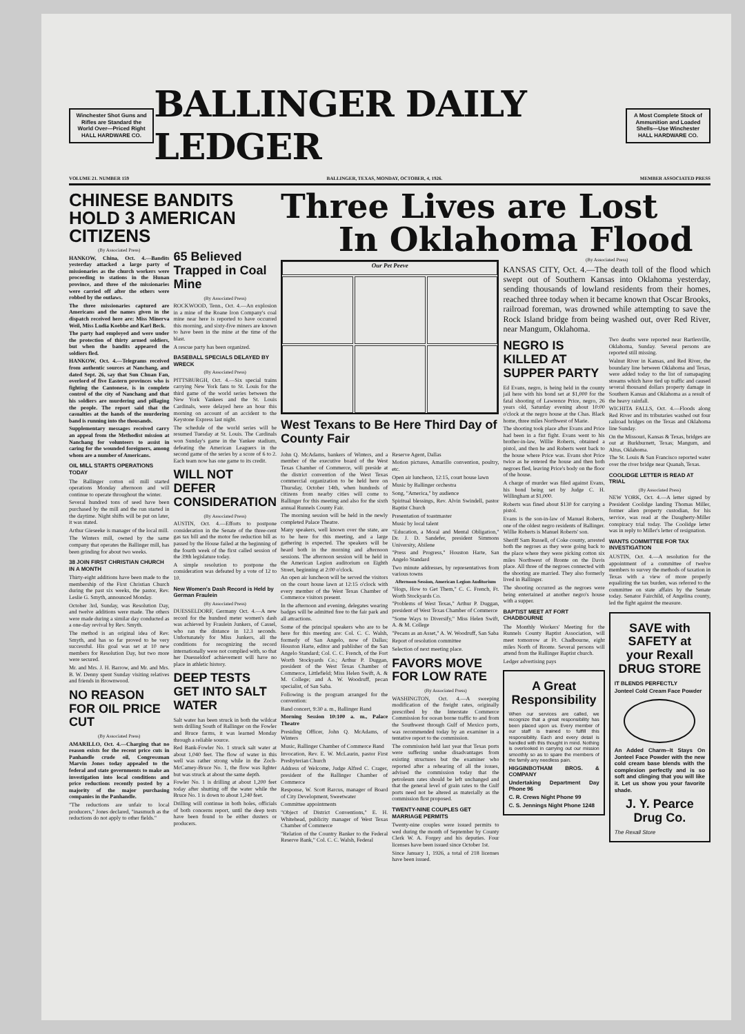Winchester Shot Guns and Rifles are Standard the World Over—Priced Right HALL HARDWARE CO.
BALLINGER DAILY LEDGER
A Most Complete Stock of Ammunition and Loaded Shells—Use Winchester HALL HARDWARE CO.
VOLUME 21. NUMBER 159 BALLINGER, TEXAS, MONDAY, OCTOBER, 4, 1926. MEMBER ASSOCIATED PRESS
CHINESE BANDITS HOLD 3 AMERICAN CITIZENS
(By Associated Press)
HANKOW, China, Oct. 4.—Bandits yesterday attacked a large party of missionaries as the church workers were proceeding to stations in the Hunan province, and three of the missionaries were carried off after the others were robbed by the outlaws.
The three missionaries captured are Americans and the names given in the dispatch received here are: Miss Minerva Weil, Miss Ludia Koebbe and Karl Beck.
The party had employed and were under the protection of thirty armed soldiers, but when the bandits appeared the soldiers fled.
HANKOW, Oct. 4.—Telegrams received from authentic sources at Nanchang, and dated Sept. 26, say that Sun Chuan Fan, overlord of five Eastern provinces who is fighting the Cantonese, is in complete control of the city of Nanchang and that his soldiers are murdering and pillaging the people. The report said that the casualties at the hands of the murdering band is running into the thousands.
Supplementary messages received carry an appeal from the Methodist mission at Nanchang for volunteers to assist in caring for the wounded foreigners, among whom are a number of Americans.
OIL MILL STARTS OPERATIONS TODAY
The Ballinger cotton oil mill started operations Monday afternoon and will continue to operate throughout the winter.
Several hundred tons of seed have been purchased by the mill and the run started in the daytime. Night shifts will be put on later, it was stated.
Arthur Gieseeke is manager of the local mill.
The Winters mill, owned by the same company that operates the Ballinger mill, has been grinding for about two weeks.
38 JOIN FIRST CHRISTIAN CHURCH IN A MONTH
Thirty-eight additions have been made to the membership of the First Christian Church during the past six weeks, the pastor, Rev. Leslie G. Smyth, announced Monday.
October 3rd, Sunday, was Resolution Day, and twelve additions were made. The others were made during a similar day conducted as a one-day revival by Rev. Smyth.
The method is an original idea of Rev. Smyth, and has so far proved to be very successful. His goal was set at 10 new members for Resolution Day, but two more were secured.
Mr. and Mrs. J. H. Barrow, and Mr. and Mrs. B. W. Denny spent Sunday visiting relatives and friends in Brownwood.
NO REASON FOR OIL PRICE CUT
(By Associated Press)
AMARILLO, Oct. 4.—Charging that no reason exists for the recent price cuts in Panhandle crude oil, Congressman Marvin Jones today appealed to the federal and state governments to make an investigation into local conditions and price reductions recently posted by a majority of the major purchasing companies in the Panhandle.
"The reductions are unfair to local producers," Jones declared, "inasmuch as the reductions do not apply to other fields."
65 Believed Trapped in Coal Mine
(By Associated Press)
ROCKWOOD, Tenn., Oct. 4.—An explosion in a mine of the Roane Iron Company's coal mine near here is reported to have occurred this morning, and sixty-five miners are known to have been in the mine at the time of the blast.
A rescue party has been organized.
BASEBALL SPECIALS DELAYED BY WRECK
(By Associated Press)
PITTSBURGH, Oct. 4.—Six special trains carrying New York fans to St. Louis for the third game of the world series between the New York Yankees and the St. Louis Cardinals, were delayed here an hour this morning on account of an accident to the Keystone Express last night.
The schedule of the world series will be resumed Tuesday at St. Louis. The Cardinals won Sunday's game in the Yankee stadium, defeating the American Leaguers in the second game of the series by a score of 6 to 2. Each team now has one game to its credit.
WILL NOT DEFER CONSIDERATION
(By Associated Press)
AUSTIN, Oct. 4.—Efforts to postpone consideration in the Senate of the three-cent gas tax bill and the motor fee reduction bill as passed by the House failed at the beginning of the fourth week of the first called session of the 39th legislature today.
A simple resolution to postpone the consideration was defeated by a vote of 12 to 10.
New Women's Dash Record is Held by German Fraulein
(By Associated Press)
DUESSELDORF, Germany Oct. 4.—A new record for the hundred meter women's dash was achieved by Fraulein Junkers, of Cassel, who ran the distance in 12.3 seconds. Unfortunately for Miss Junkers, all the conditions for recognizing the record internationally were not complied with, so that her Duesseldorf achievement will have no place in athletic history.
DEEP TESTS GET INTO SALT WATER
Salt water has been struck in both the wildcat tests drilling South of Ballinger on the Fowler and Bruce farms, it was learned Monday through a reliable source.
Red Bank-Fowler No. 1 struck salt water at about 1,040 feet. The flow of water in this well was rather strong while in the Zoch-McCamey-Bruce No. 1, the flow was lighter but was struck at about the same depth.
Fowler No. 1 is drilling at about 1,200 feet today after shutting off the water while the Bruce No. 1 is down to about 1,240 feet.
Drilling will continue in both holes, officials of both concerns report, until the deep tests have been found to be either dusters or producers.
Three Lives are Lost
In Oklahoma Flood
Our Pet Peeve
West Texans to Be Here Third Day of County Fair
John Q. McAdams, bankers of Winters, and a member of the executive board of the West Texas Chamber of Commerce, will preside at the district convention of the West Texas commercial organization to be held here on Thursday, October 14th, when hundreds of citizens from nearby cities will come to Ballinger for this meeting and also for the sixth annual Runnels County Fair.
The morning session will be held in the newly completed Palace Theatre.
Many speakers, well known over the state, are to be here for this meeting, and a large gathering is expected. The speakers will be heard both in the morning and afternoon sessions. The afternoon session will be held in the American Legion auditorium on Eighth Street, beginning at 2:00 o'clock.
An open air luncheon will be served the visitors on the court house lawn at 12:15 o'clock with every member of the West Texas Chamber of Commerce visitors present.
In the afternoon and evening, delegates wearing badges will be admitted free to the fair park and all attractions.
Some of the principal speakers who are to be here for this meeting are: Col. C. C. Walsh, formerly of San Angelo, now of Dallas; Houston Harte, editor and publisher of the San Angelo Standard; Col. C. C. French, of the Fort Worth Stockyards Co.; Arthur P. Duggan, president of the West Texas Chamber of Commerce, Littlefield; Miss Helen Swift, A. & M. College; and A. W. Woodruff, pecan specialist, of San Saba.
Following is the program arranged for the convention:
Band concert, 9:30 a. m., Ballinger Band
Morning Session 10:100 a. m., Palace Theatre
Presiding Officer, John Q. McAdams, of Winters
Music, Ballinger Chamber of Commerce Band
Invocation, Rev. E. W. McLaurin, pastor First Presbyterian Church
Address of Welcome, Judge Alfred C. Crager, president of the Ballinger Chamber of Commerce
Response, W. Scott Barcus, manager of Board of City Development, Sweetwater
Committee appointments
"Object of District Conventions," E. H. Whitehead, publicity manager of West Texas Chamber of Commerce
"Relation of the Country Banker to the Federal Reserve Bank," Col. C. C. Walsh, Federal
Reserve Agent, Dallas
Motion pictures, Amarillo convention, poultry, etc.
Open air luncheon, 12:15, court house lawn
Music by Ballinger orchestra
Song, "America," by audience
Spiritual blessings, Rev. Alvin Swindell, pastor Baptist Church
Presentation of toastmaster
Music by local talent
"Education, a Moral and Mental Obligation," Dr. J. D. Sandefer, president Simmons University, Abilene
"Press and Progress," Houston Harte, San Angelo Standard
Two minute addresses, by representatives from various towns
Afternoon Session, American Legion Auditorium
"Hogs, How to Get Them," C. C. French, Ft. Worth Stockyards Co.
"Problems of West Texas," Arthur P. Duggan, president of West Texas Chamber of Commerce
"Some Ways to Diversify," Miss Helen Swift, A. & M. College
"Pecans as an Asset," A. W. Woodruff, San Saba
Report of resolution committee
Selection of next meeting place.
FAVORS MOVE FOR LOW RATE
(By Associated Press)
WASHINGTON, Oct. 4.—A sweeping modification of the freight rates, originally prescribed by the Interstate Commerce Commission for ocean borne traffic to and from the Southwest through Gulf of Mexico ports, was recommended today by an examiner in a tentative report to the commission.
The commission held last year that Texas ports were suffering undue disadvantages from existing structures but the examiner who reported after a rehearing of all the issues, advised the commission today that the petroleum rates should be left unchanged and that the general level of grain rates to the Gulf ports need not be altered as materially as the commission first proposed.
TWENTY-NINE COUPLES GET MARRIAGE PERMITS
Twenty-nine couples were issued permits to wed during the month of September by County Clerk W. A. Forgey and his deputies. Four licenses have been issued since October 1st.
Since January 1, 1926, a total of 218 licenses have been issued.
(By Associated Press)
KANSAS CITY, Oct. 4.—The death toll of the flood which swept out of Southern Kansas into Oklahoma yesterday, sending thousands of lowland residents from their homes, reached three today when it became known that Oscar Brooks, railroad foreman, was drowned while attempting to save the Rock Island bridge from being washed out, over Red River, near Mangum, Oklahoma.
NEGRO IS KILLED AT SUPPER PARTY
Ed Evans, negro, is being held in the county jail here with his bond set at $1,000 for the fatal shooting of Lawrence Price, negro, 26 years old, Saturday evening about 10:00 o'clock at the negro house at the Chas. Black home, three miles Northwest of Marie.
The shooting took place after Evans and Price had been in a fist fight. Evans went to his brother-in-law, Willie Roberts, obtained a pistol, and then he and Roberts went back to the house where Price was. Evans shot Price twice as he entered the house and then both negroes fled, leaving Price's body on the floor of the house.
A charge of murder was filed against Evans, his bond being set by Judge C. H. Willingham at $1,000.
Roberts was fined about $130 for carrying a pistol.
Evans is the son-in-law of Manuel Roberts, one of the oldest negro residents of Ballinger. Willie Roberts is Manuel Roberts' son.
Sheriff Sam Russell, of Coke county, arrested both the negroes as they were going back to the place where they were picking cotton six miles Northwest of Bronte on the Davis place. All three of the negroes connected with the shooting are married. They also formerly lived in Ballinger.
The shooting occurred as the negroes were being entertained at another negro's house with a supper.
BAPTIST MEET AT FORT CHADBOURNE
The Monthly Workers' Meeting for the Runnels County Baptist Association, will meet tomorrow at Ft. Chadbourne, eight miles North of Bronte. Several persons will attend from the Ballinger Baptist church.
Ledger advertising pays
A Great Responsibility
When our services are called, we recognize that a great responsibility has been placed upon us. Every member of our staff is trained to fulfill this responsibility. Each and every detail is handled with this thought in mind. Nothing is overlooked in carrying out our mission smoothly so as to spare the members of the family any needless pain.
HIGGINBOTHAM BROS. & COMPANY
Undertaking Department Day Phone 96
C. R. Crews Night Phone 99
C. S. Jennings Night Phone 1248
Two deaths were reported near Bartlesville, Oklahoma, Sunday. Several persons are reported still missing.
Walnut River in Kansas, and Red River, the boundary line between Oklahoma and Texas, were added today to the list of ramapaging streams which have tied up traffic and caused several thousand dollars property damage in Southern Kansas and Oklahoma as a result of the heavy rainfall.
WICHITA FALLS, Oct. 4.—Floods along Red River and its tributaries washed out four railroad bridges on the Texas and Oklahoma line Sunday.
On the Missouri, Kansas & Texas, bridges are out at Burkburnett, Texas; Mangum, and Altus, Oklahoma.
The St. Louis & San Francisco reported water over the river bridge near Quanah, Texas.
COOLIDGE LETTER IS READ AT TRIAL
(By Associated Press)
NEW YORK, Oct. 4.—A letter signed by President Coolidge landing Thomas Miller, former alien property custodian, for his service, was read at the Daugherty-Miller conspiracy trial today. The Coolidge letter was in reply to Miller's letter of resignation.
WANTS COMMITTEE FOR TAX INVESTIGATION
AUSTIN, Oct. 4.—A resolution for the appointment of a committee of twelve members to survey the methods of taxation in Texas with a view of more properly equalizing the tax burden, was referred to the committee on state affairs by the Senate today. Senator Fairchild, of Angelina county, led the fight against the measure.
SAVE with SAFETY at your Rexall DRUG STORE
IT BLENDS PERFECTLY
Jonteel Cold Cream Face Powder
An Added Charm--It Stays On Jonteel Face Powder with the new cold cream base blends with the complexion perfectly and is so soft and clinging that you will like it. Let us show you your favorite shade.
J. Y. Pearce Drug Co.
The Rexall Store